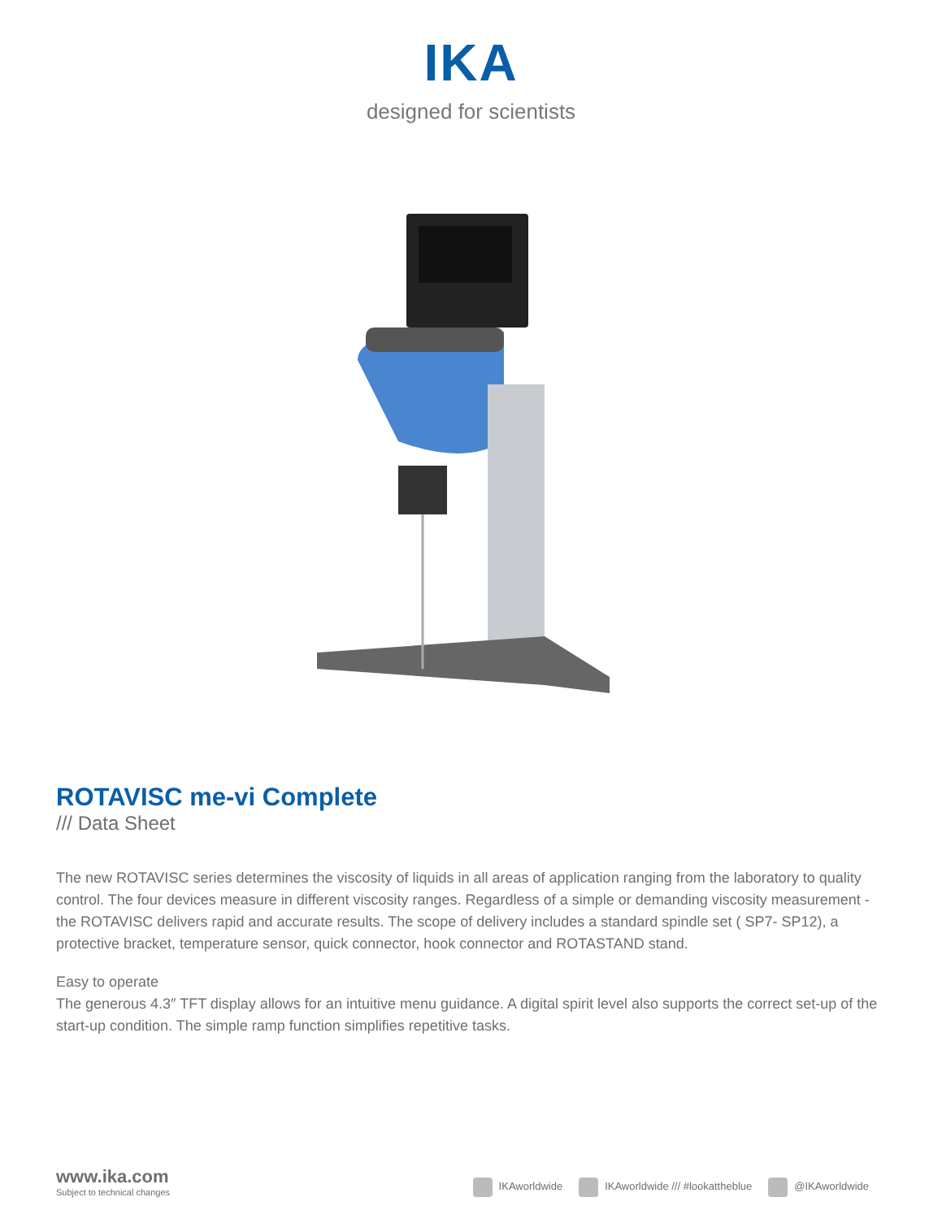IKA
designed for scientists
ROTAVISC me-vi Complete
/// Data Sheet
The new ROTAVISC series determines the viscosity of liquids in all areas of application ranging from the laboratory to quality control. The four devices measure in different viscosity ranges. Regardless of a simple or demanding viscosity measurement - the ROTAVISC delivers rapid and accurate results. The scope of delivery includes a standard spindle set ( SP7- SP12), a protective bracket, temperature sensor, quick connector, hook connector and ROTASTAND stand.
Easy to operate
The generous 4.3″ TFT display allows for an intuitive menu guidance. A digital spirit level also supports the correct set-up of the start-up condition. The simple ramp function simplifies repetitive tasks.
www.ika.com
Subject to technical changes
IKAworldwide IKAworldwide /// #lookattheblue @IKAworldwide